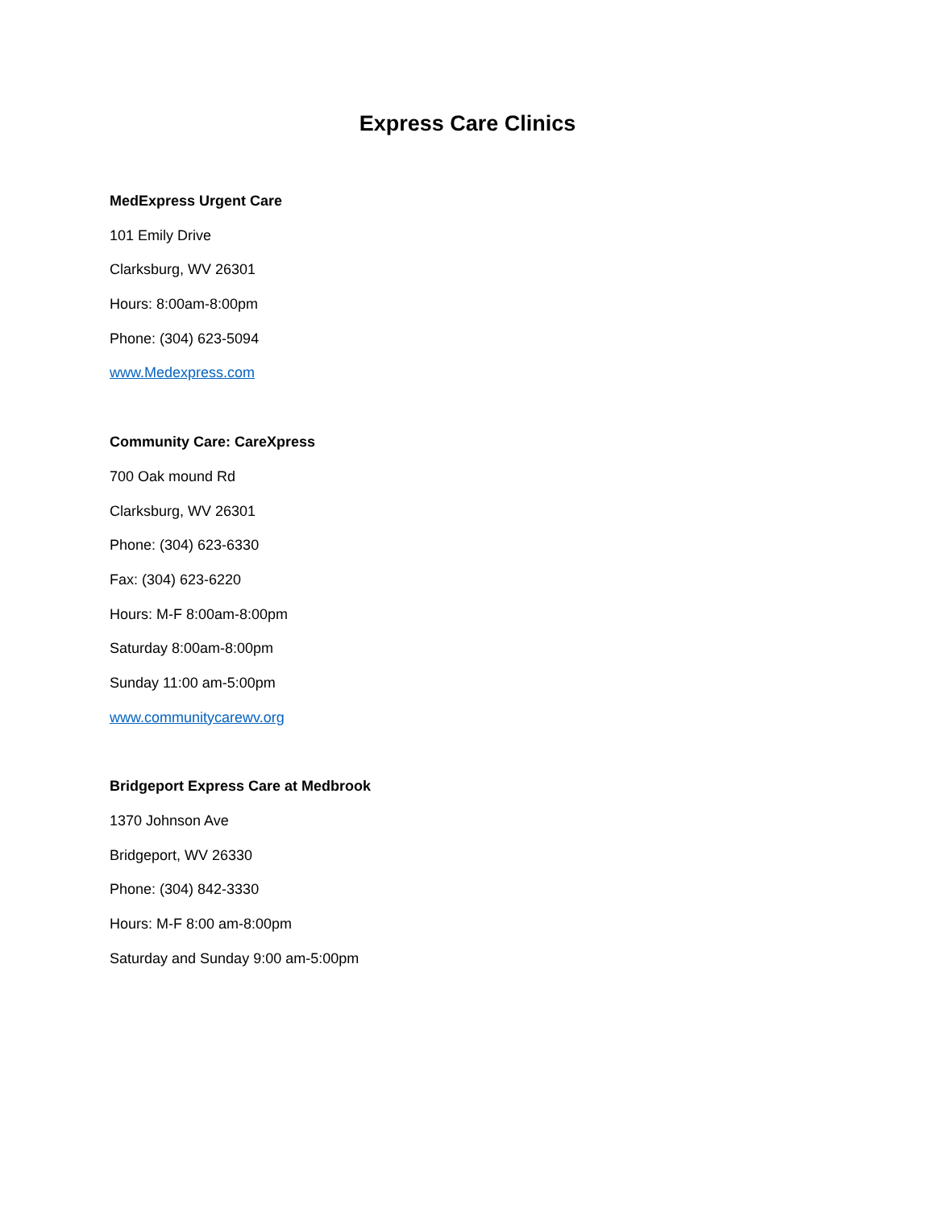Express Care Clinics
MedExpress Urgent Care
101 Emily Drive
Clarksburg, WV 26301
Hours: 8:00am-8:00pm
Phone: (304) 623-5094
www.Medexpress.com
Community Care: CareXpress
700 Oak mound Rd
Clarksburg, WV 26301
Phone: (304) 623-6330
Fax: (304) 623-6220
Hours: M-F 8:00am-8:00pm
Saturday 8:00am-8:00pm
Sunday 11:00 am-5:00pm
www.communitycarewv.org
Bridgeport Express Care at Medbrook
1370 Johnson Ave
Bridgeport, WV 26330
Phone: (304) 842-3330
Hours: M-F 8:00 am-8:00pm
Saturday and Sunday 9:00 am-5:00pm